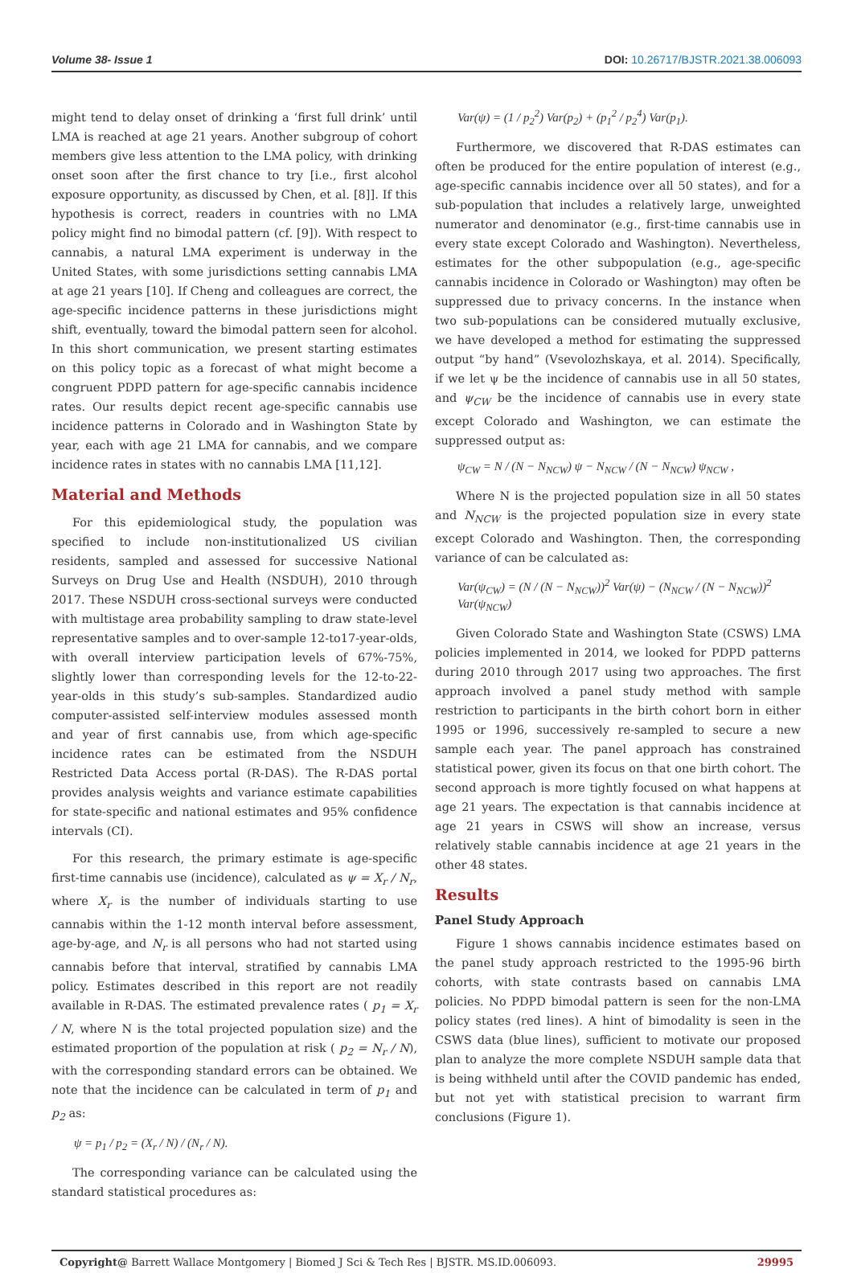Volume 38- Issue 1 DOI: 10.26717/BJSTR.2021.38.006093
might tend to delay onset of drinking a ‘first full drink’ until LMA is reached at age 21 years. Another subgroup of cohort members give less attention to the LMA policy, with drinking onset soon after the first chance to try [i.e., first alcohol exposure opportunity, as discussed by Chen, et al. [8]]. If this hypothesis is correct, readers in countries with no LMA policy might find no bimodal pattern (cf. [9]). With respect to cannabis, a natural LMA experiment is underway in the United States, with some jurisdictions setting cannabis LMA at age 21 years [10]. If Cheng and colleagues are correct, the age-specific incidence patterns in these jurisdictions might shift, eventually, toward the bimodal pattern seen for alcohol. In this short communication, we present starting estimates on this policy topic as a forecast of what might become a congruent PDPD pattern for age-specific cannabis incidence rates. Our results depict recent age-specific cannabis use incidence patterns in Colorado and in Washington State by year, each with age 21 LMA for cannabis, and we compare incidence rates in states with no cannabis LMA [11,12].
Material and Methods
For this epidemiological study, the population was specified to include non-institutionalized US civilian residents, sampled and assessed for successive National Surveys on Drug Use and Health (NSDUH), 2010 through 2017. These NSDUH cross-sectional surveys were conducted with multistage area probability sampling to draw state-level representative samples and to over-sample 12-to17-year-olds, with overall interview participation levels of 67%-75%, slightly lower than corresponding levels for the 12-to-22-year-olds in this study’s sub-samples. Standardized audio computer-assisted self-interview modules assessed month and year of first cannabis use, from which age-specific incidence rates can be estimated from the NSDUH Restricted Data Access portal (R-DAS). The R-DAS portal provides analysis weights and variance estimate capabilities for state-specific and national estimates and 95% confidence intervals (CI).
For this research, the primary estimate is age-specific first-time cannabis use (incidence), calculated as ψ = X<sub>r</sub> / N<sub>r</sub>, where X<sub>r</sub> is the number of individuals starting to use cannabis within the 1-12 month interval before assessment, age-by-age, and N<sub>r</sub> is all persons who had not started using cannabis before that interval, stratified by cannabis LMA policy. Estimates described in this report are not readily available in R-DAS. The estimated prevalence rates ( p<sub>1</sub> = X<sub>r</sub> / N, where N is the total projected population size) and the estimated proportion of the population at risk ( p<sub>2</sub> = N<sub>r</sub> / N), with the corresponding standard errors can be obtained. We note that the incidence can be calculated in term of p<sub>1</sub> and p<sub>2</sub> as:
ψ = p<sub>1</sub> / p<sub>2</sub> = (X<sub>r</sub> / N) / (N<sub>r</sub> / N).
The corresponding variance can be calculated using the standard statistical procedures as:
Var(ψ) = (1 / p<sub>2</sub><sup>2</sup>) Var(p<sub>2</sub>) + (p<sub>1</sub><sup>2</sup> / p<sub>2</sub><sup>4</sup>) Var(p<sub>1</sub>).
Furthermore, we discovered that R-DAS estimates can often be produced for the entire population of interest (e.g., age-specific cannabis incidence over all 50 states), and for a sub-population that includes a relatively large, unweighted numerator and denominator (e.g., first-time cannabis use in every state except Colorado and Washington). Nevertheless, estimates for the other subpopulation (e.g., age-specific cannabis incidence in Colorado or Washington) may often be suppressed due to privacy concerns. In the instance when two sub-populations can be considered mutually exclusive, we have developed a method for estimating the suppressed output “by hand” (Vsevolozhskaya, et al. 2014). Specifically, if we let ψ be the incidence of cannabis use in all 50 states, and ψ<sub>CW</sub> be the incidence of cannabis use in every state except Colorado and Washington, we can estimate the suppressed output as:
ψ<sub>CW</sub> = N / (N − N<sub>NCW</sub>) ψ − N<sub>NCW</sub> / (N − N<sub>NCW</sub>) ψ<sub>NCW</sub> ,
Where N is the projected population size in all 50 states and N<sub>NCW</sub> is the projected population size in every state except Colorado and Washington. Then, the corresponding variance of can be calculated as:
Var(ψ<sub>CW</sub>) = (N / (N − N<sub>NCW</sub>))<sup>2</sup> Var(ψ) − (N<sub>NCW</sub> / (N − N<sub>NCW</sub>))<sup>2</sup> Var(ψ<sub>NCW</sub>)
Given Colorado State and Washington State (CSWS) LMA policies implemented in 2014, we looked for PDPD patterns during 2010 through 2017 using two approaches. The first approach involved a panel study method with sample restriction to participants in the birth cohort born in either 1995 or 1996, successively re-sampled to secure a new sample each year. The panel approach has constrained statistical power, given its focus on that one birth cohort. The second approach is more tightly focused on what happens at age 21 years. The expectation is that cannabis incidence at age 21 years in CSWS will show an increase, versus relatively stable cannabis incidence at age 21 years in the other 48 states.
Results
Panel Study Approach
Figure 1 shows cannabis incidence estimates based on the panel study approach restricted to the 1995-96 birth cohorts, with state contrasts based on cannabis LMA policies. No PDPD bimodal pattern is seen for the non-LMA policy states (red lines). A hint of bimodality is seen in the CSWS data (blue lines), sufficient to motivate our proposed plan to analyze the more complete NSDUH sample data that is being withheld until after the COVID pandemic has ended, but not yet with statistical precision to warrant firm conclusions (Figure 1).
Copyright@ Barrett Wallace Montgomery | Biomed J Sci & Tech Res | BJSTR. MS.ID.006093. 29995